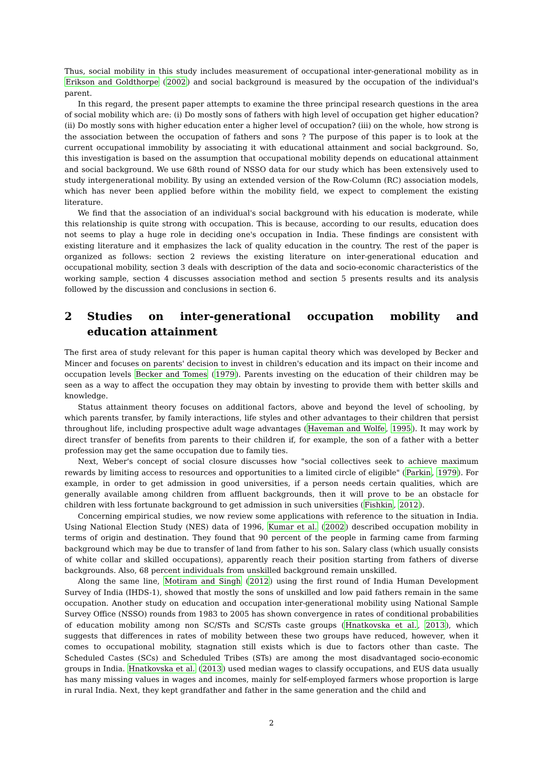Thus, social mobility in this study includes measurement of occupational inter-generational mobility as in Erikson and Goldthorpe (2002) and social background is measured by the occupation of the individual's parent.
In this regard, the present paper attempts to examine the three principal research questions in the area of social mobility which are: (i) Do mostly sons of fathers with high level of occupation get higher education? (ii) Do mostly sons with higher education enter a higher level of occupation? (iii) on the whole, how strong is the association between the occupation of fathers and sons ? The purpose of this paper is to look at the current occupational immobility by associating it with educational attainment and social background. So, this investigation is based on the assumption that occupational mobility depends on educational attainment and social background. We use 68th round of NSSO data for our study which has been extensively used to study intergenerational mobility. By using an extended version of the Row-Column (RC) association models, which has never been applied before within the mobility field, we expect to complement the existing literature.
We find that the association of an individual's social background with his education is moderate, while this relationship is quite strong with occupation. This is because, according to our results, education does not seems to play a huge role in deciding one's occupation in India. These findings are consistent with existing literature and it emphasizes the lack of quality education in the country. The rest of the paper is organized as follows: section 2 reviews the existing literature on inter-generational education and occupational mobility, section 3 deals with description of the data and socio-economic characteristics of the working sample, section 4 discusses association method and section 5 presents results and its analysis followed by the discussion and conclusions in section 6.
2 Studies on inter-generational occupation mobility and education attainment
The first area of study relevant for this paper is human capital theory which was developed by Becker and Mincer and focuses on parents' decision to invest in children's education and its impact on their income and occupation levels Becker and Tomes (1979). Parents investing on the education of their children may be seen as a way to affect the occupation they may obtain by investing to provide them with better skills and knowledge.
Status attainment theory focuses on additional factors, above and beyond the level of schooling, by which parents transfer, by family interactions, life styles and other advantages to their children that persist throughout life, including prospective adult wage advantages (Haveman and Wolfe, 1995). It may work by direct transfer of benefits from parents to their children if, for example, the son of a father with a better profession may get the same occupation due to family ties.
Next, Weber's concept of social closure discusses how "social collectives seek to achieve maximum rewards by limiting access to resources and opportunities to a limited circle of eligible" (Parkin, 1979). For example, in order to get admission in good universities, if a person needs certain qualities, which are generally available among children from affluent backgrounds, then it will prove to be an obstacle for children with less fortunate background to get admission in such universities (Fishkin, 2012).
Concerning empirical studies, we now review some applications with reference to the situation in India. Using National Election Study (NES) data of 1996, Kumar et al. (2002) described occupation mobility in terms of origin and destination. They found that 90 percent of the people in farming came from farming background which may be due to transfer of land from father to his son. Salary class (which usually consists of white collar and skilled occupations), apparently reach their position starting from fathers of diverse backgrounds. Also, 68 percent individuals from unskilled background remain unskilled.
Along the same line, Motiram and Singh (2012) using the first round of India Human Development Survey of India (IHDS-1), showed that mostly the sons of unskilled and low paid fathers remain in the same occupation. Another study on education and occupation inter-generational mobility using National Sample Survey Office (NSSO) rounds from 1983 to 2005 has shown convergence in rates of conditional probabilities of education mobility among non SC/STs and SC/STs caste groups (Hnatkovska et al., 2013), which suggests that differences in rates of mobility between these two groups have reduced, however, when it comes to occupational mobility, stagnation still exists which is due to factors other than caste. The Scheduled Castes (SCs) and Scheduled Tribes (STs) are among the most disadvantaged socio-economic groups in India. Hnatkovska et al. (2013) used median wages to classify occupations, and EUS data usually has many missing values in wages and incomes, mainly for self-employed farmers whose proportion is large in rural India. Next, they kept grandfather and father in the same generation and the child and
2